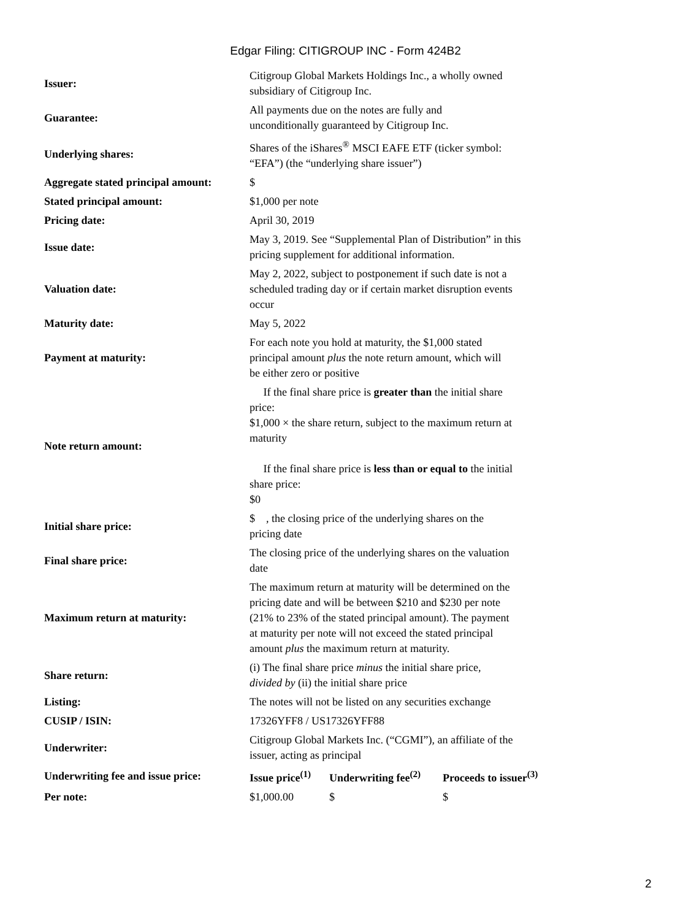Edgar Filing: CITIGROUP INC - Form 424B2
| Issuer: | Citigroup Global Markets Holdings Inc., a wholly owned subsidiary of Citigroup Inc. |
| Guarantee: | All payments due on the notes are fully and unconditionally guaranteed by Citigroup Inc. |
| Underlying shares: | Shares of the iShares<sup>®</sup> MSCI EAFE ETF (ticker symbol: “EFA”) (the “underlying share issuer”) |
| Aggregate stated principal amount: | $ |
| Stated principal amount: | $1,000 per note |
| Pricing date: | April 30, 2019 |
| Issue date: | May 3, 2019. See “Supplemental Plan of Distribution” in this pricing supplement for additional information. |
| Valuation date: | May 2, 2022, subject to postponement if such date is not a scheduled trading day or if certain market disruption events occur |
| Maturity date: | May 5, 2022 |
| Payment at maturity: | For each note you hold at maturity, the $1,000 stated principal amount plus the note return amount, which will be either zero or positive |
| Note return amount: | If the final share price is greater than the initial share price: $1,000 × the share return, subject to the maximum return at maturity If the final share price is less than or equal to the initial share price: $0 |
| Initial share price: | $ , the closing price of the underlying shares on the pricing date |
| Final share price: | The closing price of the underlying shares on the valuation date |
| Maximum return at maturity: | The maximum return at maturity will be determined on the pricing date and will be between $210 and $230 per note (21% to 23% of the stated principal amount). The payment at maturity per note will not exceed the stated principal amount plus the maximum return at maturity. |
| Share return: | (i) The final share price minus the initial share price, divided by (ii) the initial share price |
| Listing: | The notes will not be listed on any securities exchange |
| CUSIP / ISIN: | 17326YFF8 / US17326YFF88 |
| Underwriter: | Citigroup Global Markets Inc. (“CGMI”), an affiliate of the issuer, acting as principal |
| Underwriting fee and issue price: | / Issue price<sup>(1)</sup> / Underwriting fee<sup>(2)</sup> / Proceeds to issuer<sup>(3)</sup> / |
| Per note: | / $1,000.00 / $ / $ / |
2